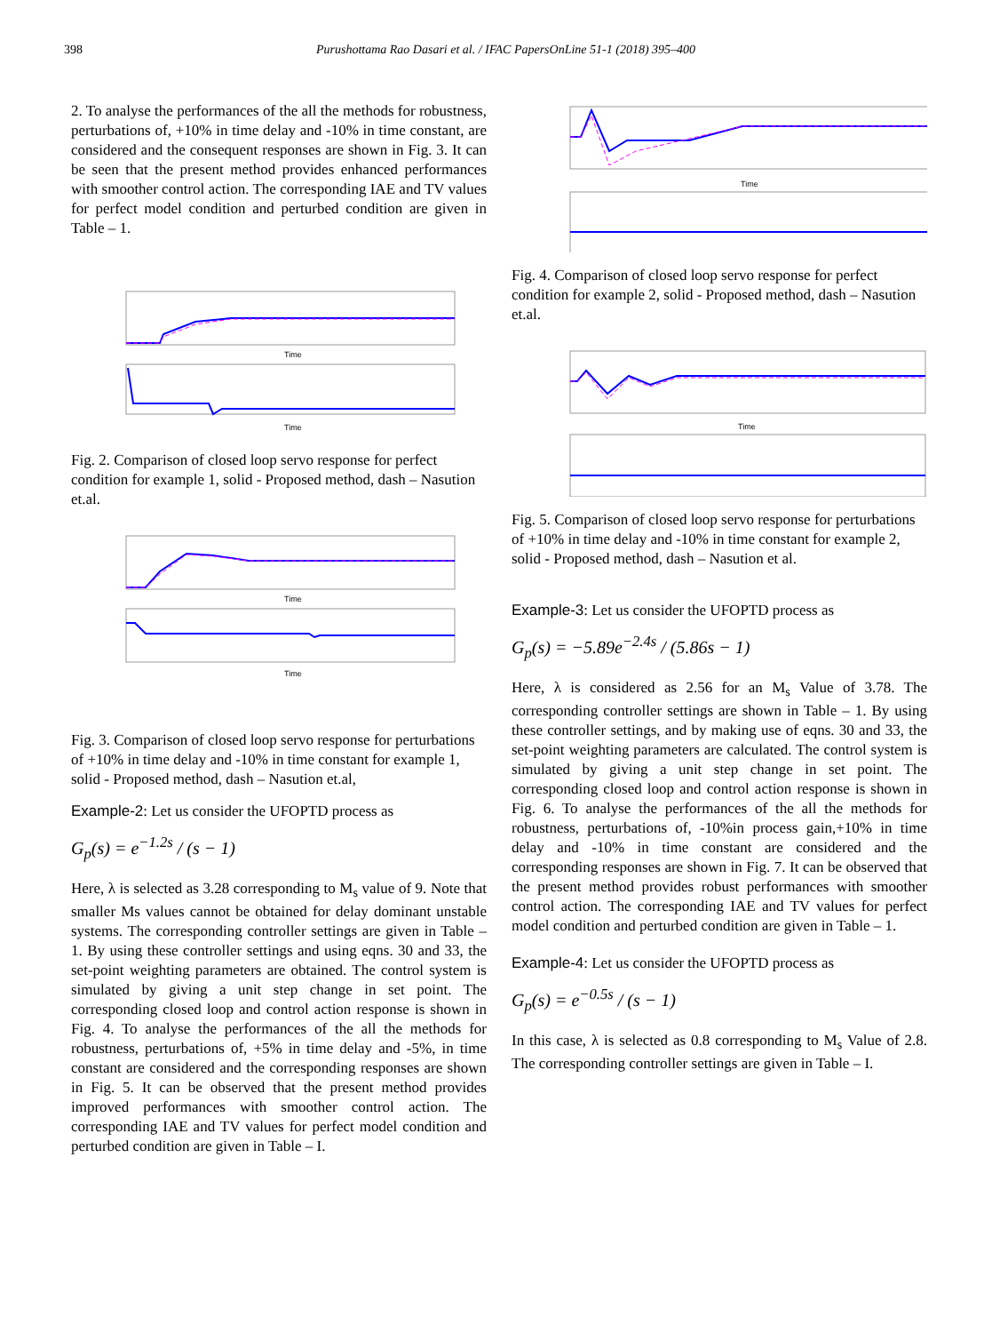398 Purushottama Rao Dasari et al. / IFAC PapersOnLine 51-1 (2018) 395–400
2. To analyse the performances of the all the methods for robustness, perturbations of, +10% in time delay and -10% in time constant, are considered and the consequent responses are shown in Fig. 3. It can be seen that the present method provides enhanced performances with smoother control action. The corresponding IAE and TV values for perfect model condition and perturbed condition are given in Table – 1.
Time
Time
Fig. 2. Comparison of closed loop servo response for perfect condition for example 1, solid - Proposed method, dash – Nasution et.al.
Time
Time
Fig. 3. Comparison of closed loop servo response for perturbations of +10% in time delay and -10% in time constant for example 1, solid - Proposed method, dash – Nasution et.al,
Example-2: Let us consider the UFOPTD process as
G<sub>p</sub>(s) = e<sup>−1.2s</sup> / (s − 1)
Here, λ is selected as 3.28 corresponding to M<sub>s</sub> value of 9. Note that smaller Ms values cannot be obtained for delay dominant unstable systems. The corresponding controller settings are given in Table – 1. By using these controller settings and using eqns. 30 and 33, the set-point weighting parameters are obtained. The control system is simulated by giving a unit step change in set point. The corresponding closed loop and control action response is shown in Fig. 4. To analyse the performances of the all the methods for robustness, perturbations of, +5% in time delay and -5%, in time constant are considered and the corresponding responses are shown in Fig. 5. It can be observed that the present method provides improved performances with smoother control action. The corresponding IAE and TV values for perfect model condition and perturbed condition are given in Table – I.
Time
Fig. 4. Comparison of closed loop servo response for perfect condition for example 2, solid - Proposed method, dash – Nasution et.al.
Time
Fig. 5. Comparison of closed loop servo response for perturbations of +10% in time delay and -10% in time constant for example 2, solid - Proposed method, dash – Nasution et al.
Example-3: Let us consider the UFOPTD process as
G<sub>p</sub>(s) = −5.89e<sup>−2.4s</sup> / (5.86s − 1)
Here, λ is considered as 2.56 for an M<sub>s</sub> Value of 3.78. The corresponding controller settings are shown in Table – 1. By using these controller settings, and by making use of eqns. 30 and 33, the set-point weighting parameters are calculated. The control system is simulated by giving a unit step change in set point. The corresponding closed loop and control action response is shown in Fig. 6. To analyse the performances of the all the methods for robustness, perturbations of, -10%in process gain,+10% in time delay and -10% in time constant are considered and the corresponding responses are shown in Fig. 7. It can be observed that the present method provides robust performances with smoother control action. The corresponding IAE and TV values for perfect model condition and perturbed condition are given in Table – 1.
Example-4: Let us consider the UFOPTD process as
G<sub>p</sub>(s) = e<sup>−0.5s</sup> / (s − 1)
In this case, λ is selected as 0.8 corresponding to M<sub>s</sub> Value of 2.8. The corresponding controller settings are given in Table – I.